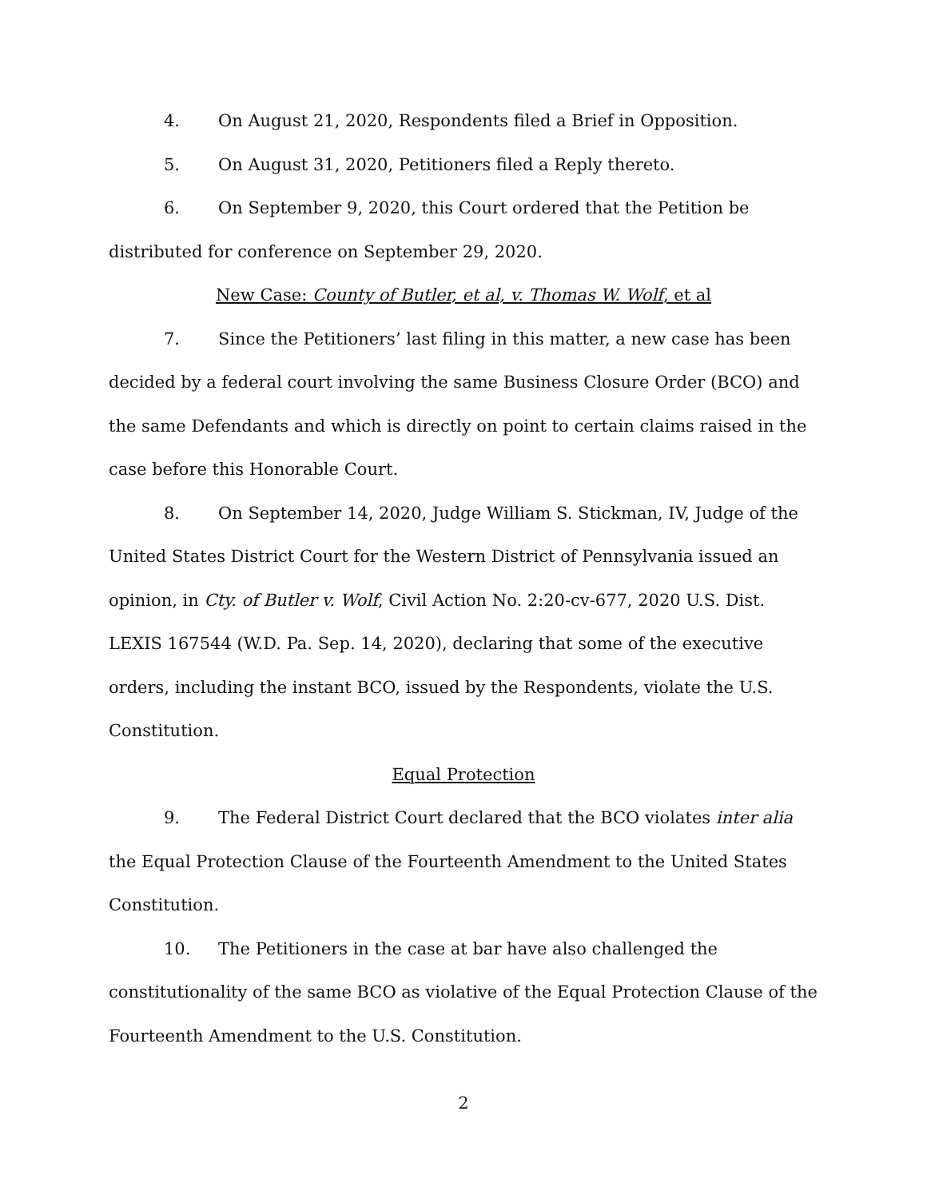4. On August 21, 2020, Respondents filed a Brief in Opposition.
5. On August 31, 2020, Petitioners filed a Reply thereto.
6. On September 9, 2020, this Court ordered that the Petition be distributed for conference on September 29, 2020.
New Case: County of Butler, et al, v. Thomas W. Wolf, et al
7. Since the Petitioners’ last filing in this matter, a new case has been decided by a federal court involving the same Business Closure Order (BCO) and the same Defendants and which is directly on point to certain claims raised in the case before this Honorable Court.
8. On September 14, 2020, Judge William S. Stickman, IV, Judge of the United States District Court for the Western District of Pennsylvania issued an opinion, in Cty. of Butler v. Wolf, Civil Action No. 2:20-cv-677, 2020 U.S. Dist. LEXIS 167544 (W.D. Pa. Sep. 14, 2020), declaring that some of the executive orders, including the instant BCO, issued by the Respondents, violate the U.S. Constitution.
Equal Protection
9. The Federal District Court declared that the BCO violates inter alia the Equal Protection Clause of the Fourteenth Amendment to the United States Constitution.
10. The Petitioners in the case at bar have also challenged the constitutionality of the same BCO as violative of the Equal Protection Clause of the Fourteenth Amendment to the U.S. Constitution.
2